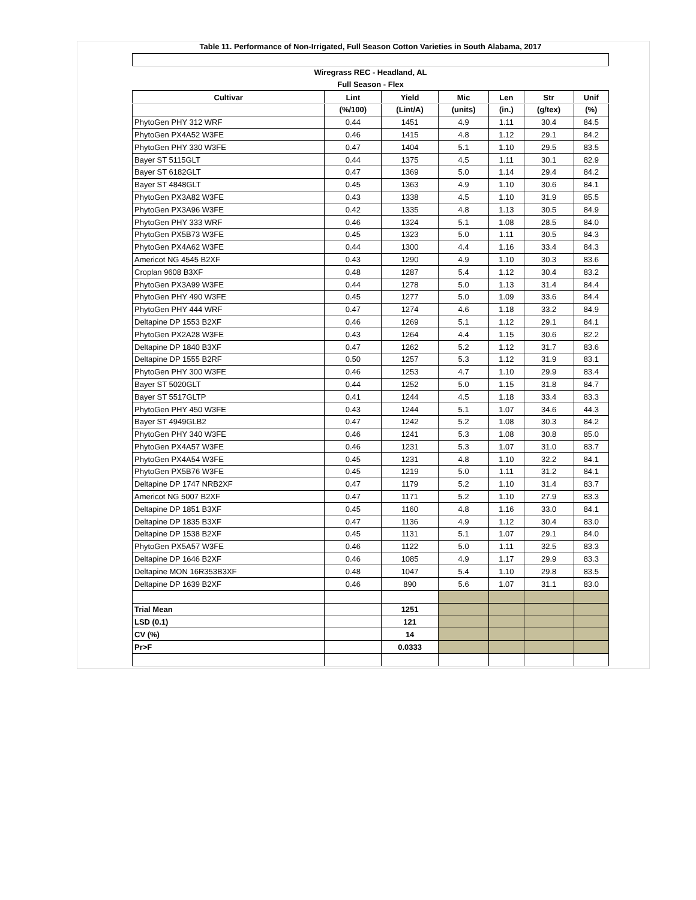| Table 11. Performance of Non-Irrigated, Full Season Cotton Varieties in South Alabama, 2017 | | | | | | |
| --- | --- | --- | --- | --- | --- | --- |
| Wiregrass REC - Headland, AL | | | | | | |
| Full Season - Flex | | | | | | |
| Cultivar | Lint | Yield | Mic | Len | Str | Unif |
| | (%/100) | (Lint/A) | (units) | (in.) | (g/tex) | (%) |
| PhytoGen PHY 312 WRF | 0.44 | 1451 | 4.9 | 1.11 | 30.4 | 84.5 |
| PhytoGen PX4A52 W3FE | 0.46 | 1415 | 4.8 | 1.12 | 29.1 | 84.2 |
| PhytoGen PHY 330 W3FE | 0.47 | 1404 | 5.1 | 1.10 | 29.5 | 83.5 |
| Bayer ST 5115GLT | 0.44 | 1375 | 4.5 | 1.11 | 30.1 | 82.9 |
| Bayer ST 6182GLT | 0.47 | 1369 | 5.0 | 1.14 | 29.4 | 84.2 |
| Bayer ST 4848GLT | 0.45 | 1363 | 4.9 | 1.10 | 30.6 | 84.1 |
| PhytoGen PX3A82 W3FE | 0.43 | 1338 | 4.5 | 1.10 | 31.9 | 85.5 |
| PhytoGen PX3A96 W3FE | 0.42 | 1335 | 4.8 | 1.13 | 30.5 | 84.9 |
| PhytoGen PHY 333 WRF | 0.46 | 1324 | 5.1 | 1.08 | 28.5 | 84.0 |
| PhytoGen PX5B73 W3FE | 0.45 | 1323 | 5.0 | 1.11 | 30.5 | 84.3 |
| PhytoGen PX4A62 W3FE | 0.44 | 1300 | 4.4 | 1.16 | 33.4 | 84.3 |
| Americot NG 4545 B2XF | 0.43 | 1290 | 4.9 | 1.10 | 30.3 | 83.6 |
| Croplan 9608 B3XF | 0.48 | 1287 | 5.4 | 1.12 | 30.4 | 83.2 |
| PhytoGen PX3A99 W3FE | 0.44 | 1278 | 5.0 | 1.13 | 31.4 | 84.4 |
| PhytoGen PHY 490 W3FE | 0.45 | 1277 | 5.0 | 1.09 | 33.6 | 84.4 |
| PhytoGen PHY 444 WRF | 0.47 | 1274 | 4.6 | 1.18 | 33.2 | 84.9 |
| Deltapine DP 1553 B2XF | 0.46 | 1269 | 5.1 | 1.12 | 29.1 | 84.1 |
| PhytoGen PX2A28 W3FE | 0.43 | 1264 | 4.4 | 1.15 | 30.6 | 82.2 |
| Deltapine DP 1840 B3XF | 0.47 | 1262 | 5.2 | 1.12 | 31.7 | 83.6 |
| Deltapine DP 1555 B2RF | 0.50 | 1257 | 5.3 | 1.12 | 31.9 | 83.1 |
| PhytoGen PHY 300 W3FE | 0.46 | 1253 | 4.7 | 1.10 | 29.9 | 83.4 |
| Bayer ST 5020GLT | 0.44 | 1252 | 5.0 | 1.15 | 31.8 | 84.7 |
| Bayer ST 5517GLTP | 0.41 | 1244 | 4.5 | 1.18 | 33.4 | 83.3 |
| PhytoGen PHY 450 W3FE | 0.43 | 1244 | 5.1 | 1.07 | 34.6 | 44.3 |
| Bayer ST 4949GLB2 | 0.47 | 1242 | 5.2 | 1.08 | 30.3 | 84.2 |
| PhytoGen PHY 340 W3FE | 0.46 | 1241 | 5.3 | 1.08 | 30.8 | 85.0 |
| PhytoGen PX4A57 W3FE | 0.46 | 1231 | 5.3 | 1.07 | 31.0 | 83.7 |
| PhytoGen PX4A54 W3FE | 0.45 | 1231 | 4.8 | 1.10 | 32.2 | 84.1 |
| PhytoGen PX5B76 W3FE | 0.45 | 1219 | 5.0 | 1.11 | 31.2 | 84.1 |
| Deltapine DP 1747 NRB2XF | 0.47 | 1179 | 5.2 | 1.10 | 31.4 | 83.7 |
| Americot NG 5007 B2XF | 0.47 | 1171 | 5.2 | 1.10 | 27.9 | 83.3 |
| Deltapine DP 1851 B3XF | 0.45 | 1160 | 4.8 | 1.16 | 33.0 | 84.1 |
| Deltapine DP 1835 B3XF | 0.47 | 1136 | 4.9 | 1.12 | 30.4 | 83.0 |
| Deltapine DP 1538 B2XF | 0.45 | 1131 | 5.1 | 1.07 | 29.1 | 84.0 |
| PhytoGen PX5A57 W3FE | 0.46 | 1122 | 5.0 | 1.11 | 32.5 | 83.3 |
| Deltapine DP 1646 B2XF | 0.46 | 1085 | 4.9 | 1.17 | 29.9 | 83.3 |
| Deltapine MON 16R353B3XF | 0.48 | 1047 | 5.4 | 1.10 | 29.8 | 83.5 |
| Deltapine DP 1639 B2XF | 0.46 | 890 | 5.6 | 1.07 | 31.1 | 83.0 |
| Trial Mean | | 1251 | | | | |
| LSD (0.1) | | 121 | | | | |
| CV (%) | | 14 | | | | |
| Pr>F | | 0.0333 | | | | |